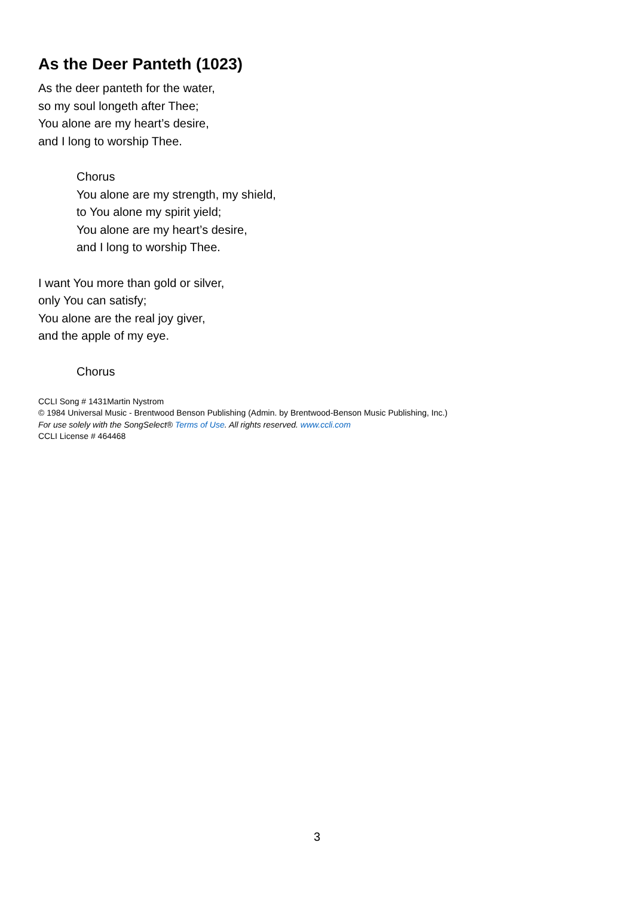As the Deer Panteth (1023)
As the deer panteth for the water,
so my soul longeth after Thee;
You alone are my heart’s desire,
and I long to worship Thee.
Chorus
You alone are my strength, my shield,
to You alone my spirit yield;
You alone are my heart’s desire,
and I long to worship Thee.
I want You more than gold or silver,
only You can satisfy;
You alone are the real joy giver,
and the apple of my eye.
Chorus
CCLI Song # 1431Martin Nystrom
© 1984 Universal Music - Brentwood Benson Publishing (Admin. by Brentwood-Benson Music Publishing, Inc.)
For use solely with the SongSelect® Terms of Use. All rights reserved. www.ccli.com
CCLI License # 464468
3